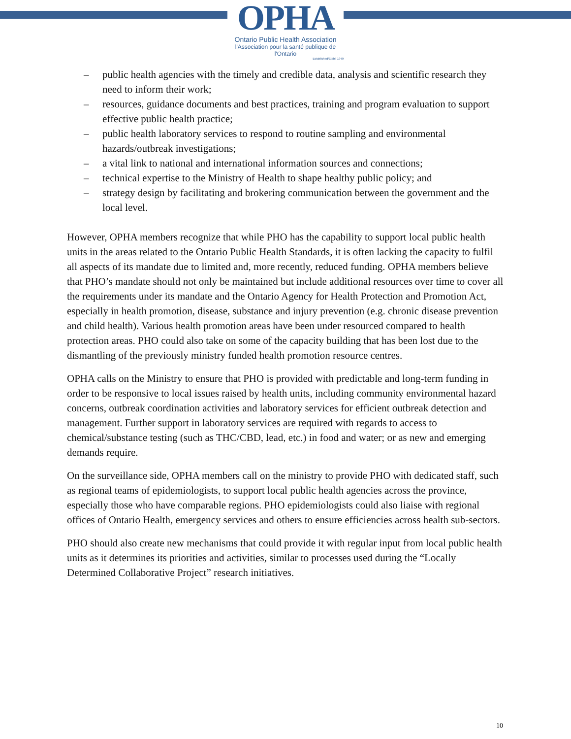OPHA
Ontario Public Health Association
l'Association pour la santé publique de l'Ontario
Established/Établi 1949
– public health agencies with the timely and credible data, analysis and scientific research they need to inform their work;
– resources, guidance documents and best practices, training and program evaluation to support effective public health practice;
– public health laboratory services to respond to routine sampling and environmental hazards/outbreak investigations;
– a vital link to national and international information sources and connections;
– technical expertise to the Ministry of Health to shape healthy public policy; and
– strategy design by facilitating and brokering communication between the government and the local level.
However, OPHA members recognize that while PHO has the capability to support local public health units in the areas related to the Ontario Public Health Standards, it is often lacking the capacity to fulfil all aspects of its mandate due to limited and, more recently, reduced funding. OPHA members believe that PHO’s mandate should not only be maintained but include additional resources over time to cover all the requirements under its mandate and the Ontario Agency for Health Protection and Promotion Act, especially in health promotion, disease, substance and injury prevention (e.g. chronic disease prevention and child health). Various health promotion areas have been under resourced compared to health protection areas. PHO could also take on some of the capacity building that has been lost due to the dismantling of the previously ministry funded health promotion resource centres.
OPHA calls on the Ministry to ensure that PHO is provided with predictable and long-term funding in order to be responsive to local issues raised by health units, including community environmental hazard concerns, outbreak coordination activities and laboratory services for efficient outbreak detection and management. Further support in laboratory services are required with regards to access to chemical/substance testing (such as THC/CBD, lead, etc.) in food and water; or as new and emerging demands require.
On the surveillance side, OPHA members call on the ministry to provide PHO with dedicated staff, such as regional teams of epidemiologists, to support local public health agencies across the province, especially those who have comparable regions. PHO epidemiologists could also liaise with regional offices of Ontario Health, emergency services and others to ensure efficiencies across health sub-sectors.
PHO should also create new mechanisms that could provide it with regular input from local public health units as it determines its priorities and activities, similar to processes used during the “Locally Determined Collaborative Project” research initiatives.
10